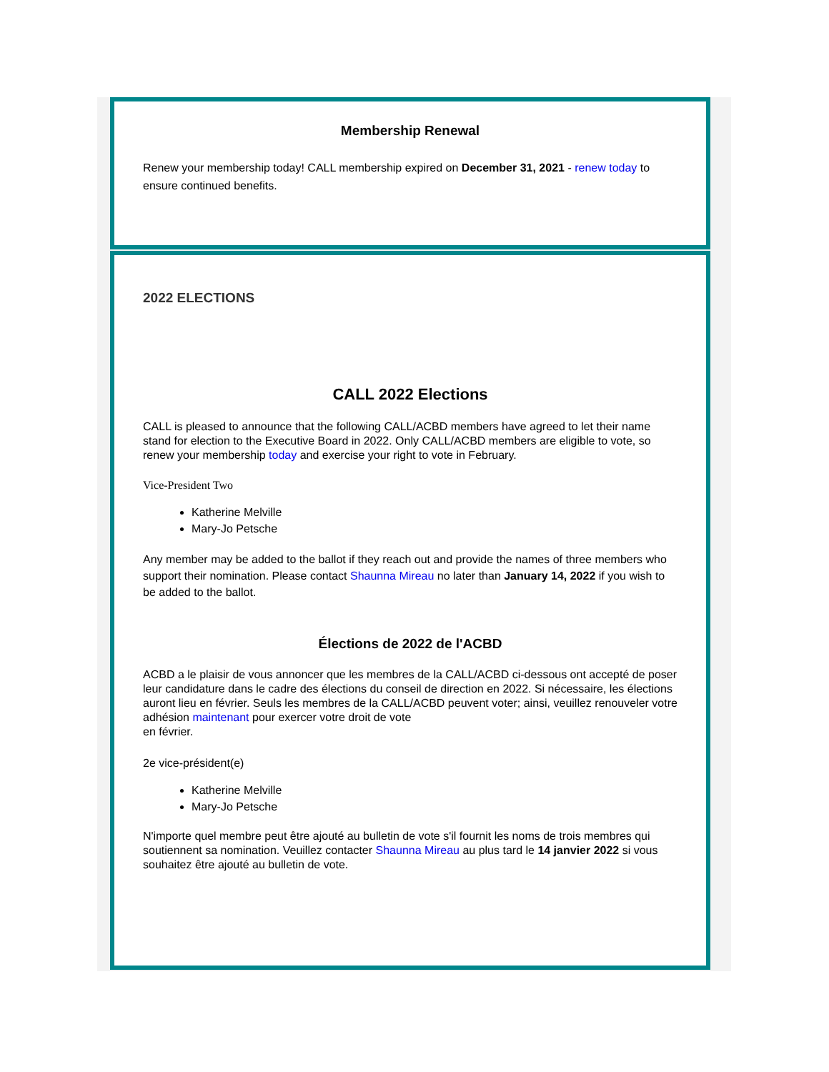Membership Renewal
Renew your membership today! CALL membership expired on December 31, 2021 - renew today to ensure continued benefits.
2022 ELECTIONS
CALL 2022 Elections
CALL is pleased to announce that the following CALL/ACBD members have agreed to let their name stand for election to the Executive Board in 2022. Only CALL/ACBD members are eligible to vote, so renew your membership today and exercise your right to vote in February.
Vice-President Two
Katherine Melville
Mary-Jo Petsche
Any member may be added to the ballot if they reach out and provide the names of three members who support their nomination. Please contact Shaunna Mireau no later than January 14, 2022 if you wish to be added to the ballot.
Élections de 2022 de l'ACBD
ACBD a le plaisir de vous annoncer que les membres de la CALL/ACBD ci-dessous ont accepté de poser leur candidature dans le cadre des élections du conseil de direction en 2022. Si nécessaire, les élections auront lieu en février. Seuls les membres de la CALL/ACBD peuvent voter; ainsi, veuillez renouveler votre adhésion maintenant pour exercer votre droit de vote
en février.
2e vice-président(e)
Katherine Melville
Mary-Jo Petsche
N'importe quel membre peut être ajouté au bulletin de vote s'il fournit les noms de trois membres qui soutiennent sa nomination. Veuillez contacter Shaunna Mireau au plus tard le 14 janvier 2022 si vous souhaitez être ajouté au bulletin de vote.